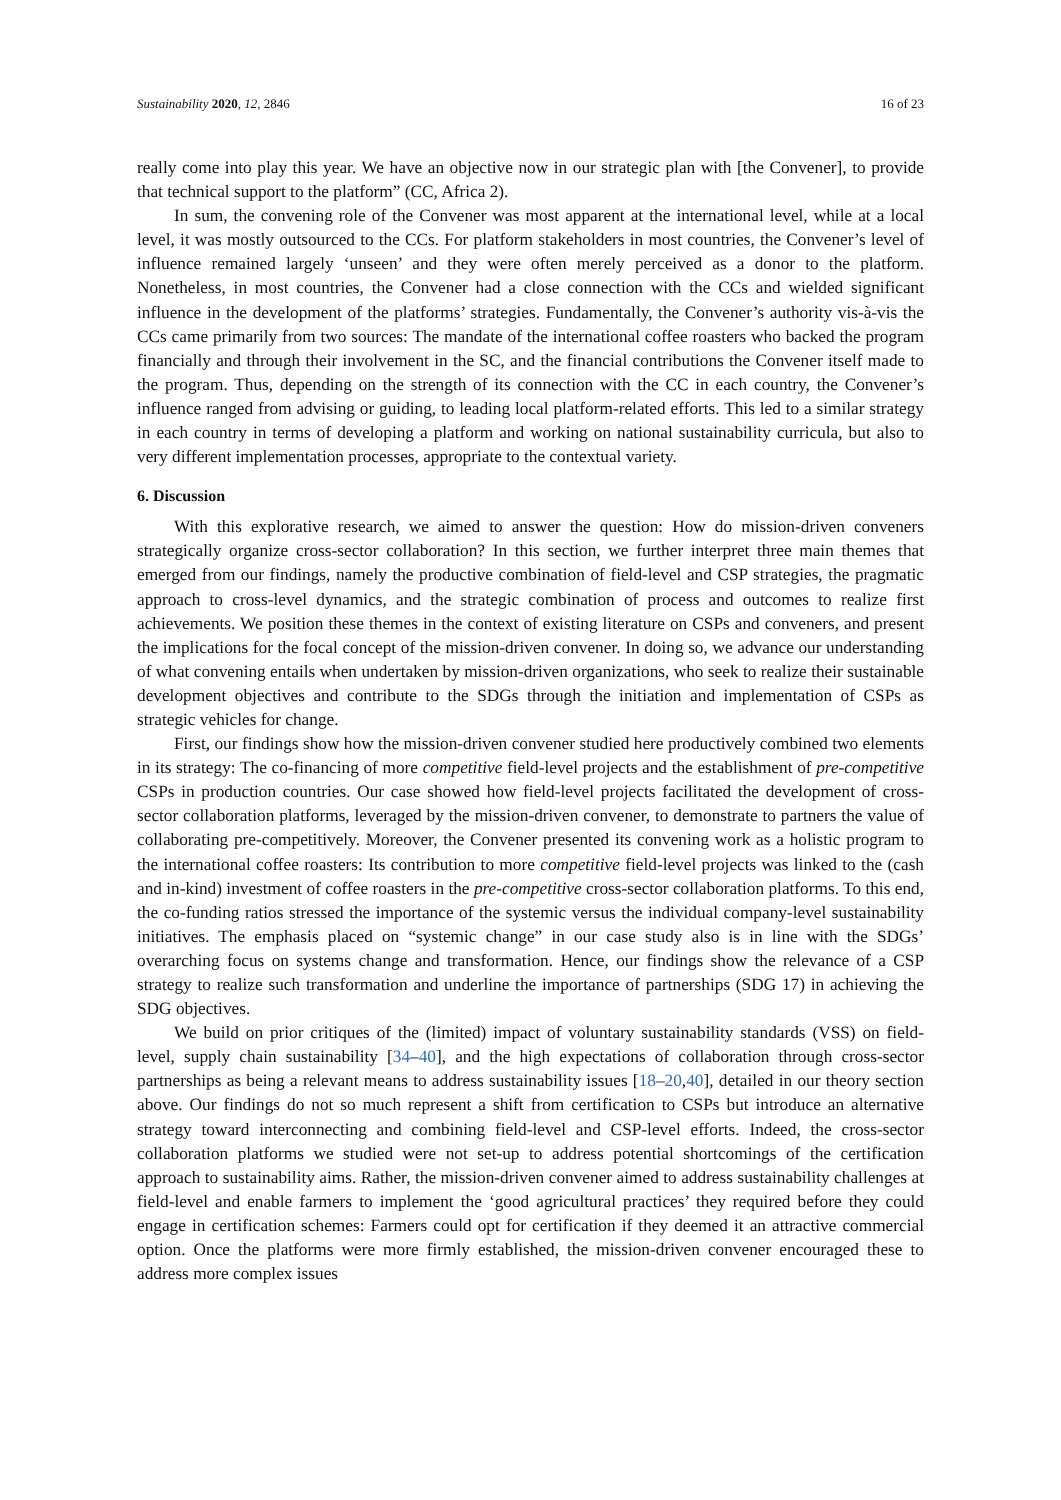Sustainability 2020, 12, 2846 16 of 23
really come into play this year. We have an objective now in our strategic plan with [the Convener], to provide that technical support to the platform” (CC, Africa 2).
In sum, the convening role of the Convener was most apparent at the international level, while at a local level, it was mostly outsourced to the CCs. For platform stakeholders in most countries, the Convener’s level of influence remained largely ‘unseen’ and they were often merely perceived as a donor to the platform. Nonetheless, in most countries, the Convener had a close connection with the CCs and wielded significant influence in the development of the platforms’ strategies. Fundamentally, the Convener’s authority vis-à-vis the CCs came primarily from two sources: The mandate of the international coffee roasters who backed the program financially and through their involvement in the SC, and the financial contributions the Convener itself made to the program. Thus, depending on the strength of its connection with the CC in each country, the Convener’s influence ranged from advising or guiding, to leading local platform-related efforts. This led to a similar strategy in each country in terms of developing a platform and working on national sustainability curricula, but also to very different implementation processes, appropriate to the contextual variety.
6. Discussion
With this explorative research, we aimed to answer the question: How do mission-driven conveners strategically organize cross-sector collaboration? In this section, we further interpret three main themes that emerged from our findings, namely the productive combination of field-level and CSP strategies, the pragmatic approach to cross-level dynamics, and the strategic combination of process and outcomes to realize first achievements. We position these themes in the context of existing literature on CSPs and conveners, and present the implications for the focal concept of the mission-driven convener. In doing so, we advance our understanding of what convening entails when undertaken by mission-driven organizations, who seek to realize their sustainable development objectives and contribute to the SDGs through the initiation and implementation of CSPs as strategic vehicles for change.
First, our findings show how the mission-driven convener studied here productively combined two elements in its strategy: The co-financing of more competitive field-level projects and the establishment of pre-competitive CSPs in production countries. Our case showed how field-level projects facilitated the development of cross-sector collaboration platforms, leveraged by the mission-driven convener, to demonstrate to partners the value of collaborating pre-competitively. Moreover, the Convener presented its convening work as a holistic program to the international coffee roasters: Its contribution to more competitive field-level projects was linked to the (cash and in-kind) investment of coffee roasters in the pre-competitive cross-sector collaboration platforms. To this end, the co-funding ratios stressed the importance of the systemic versus the individual company-level sustainability initiatives. The emphasis placed on “systemic change” in our case study also is in line with the SDGs’ overarching focus on systems change and transformation. Hence, our findings show the relevance of a CSP strategy to realize such transformation and underline the importance of partnerships (SDG 17) in achieving the SDG objectives.
We build on prior critiques of the (limited) impact of voluntary sustainability standards (VSS) on field-level, supply chain sustainability [34–40], and the high expectations of collaboration through cross-sector partnerships as being a relevant means to address sustainability issues [18–20,40], detailed in our theory section above. Our findings do not so much represent a shift from certification to CSPs but introduce an alternative strategy toward interconnecting and combining field-level and CSP-level efforts. Indeed, the cross-sector collaboration platforms we studied were not set-up to address potential shortcomings of the certification approach to sustainability aims. Rather, the mission-driven convener aimed to address sustainability challenges at field-level and enable farmers to implement the ‘good agricultural practices’ they required before they could engage in certification schemes: Farmers could opt for certification if they deemed it an attractive commercial option. Once the platforms were more firmly established, the mission-driven convener encouraged these to address more complex issues